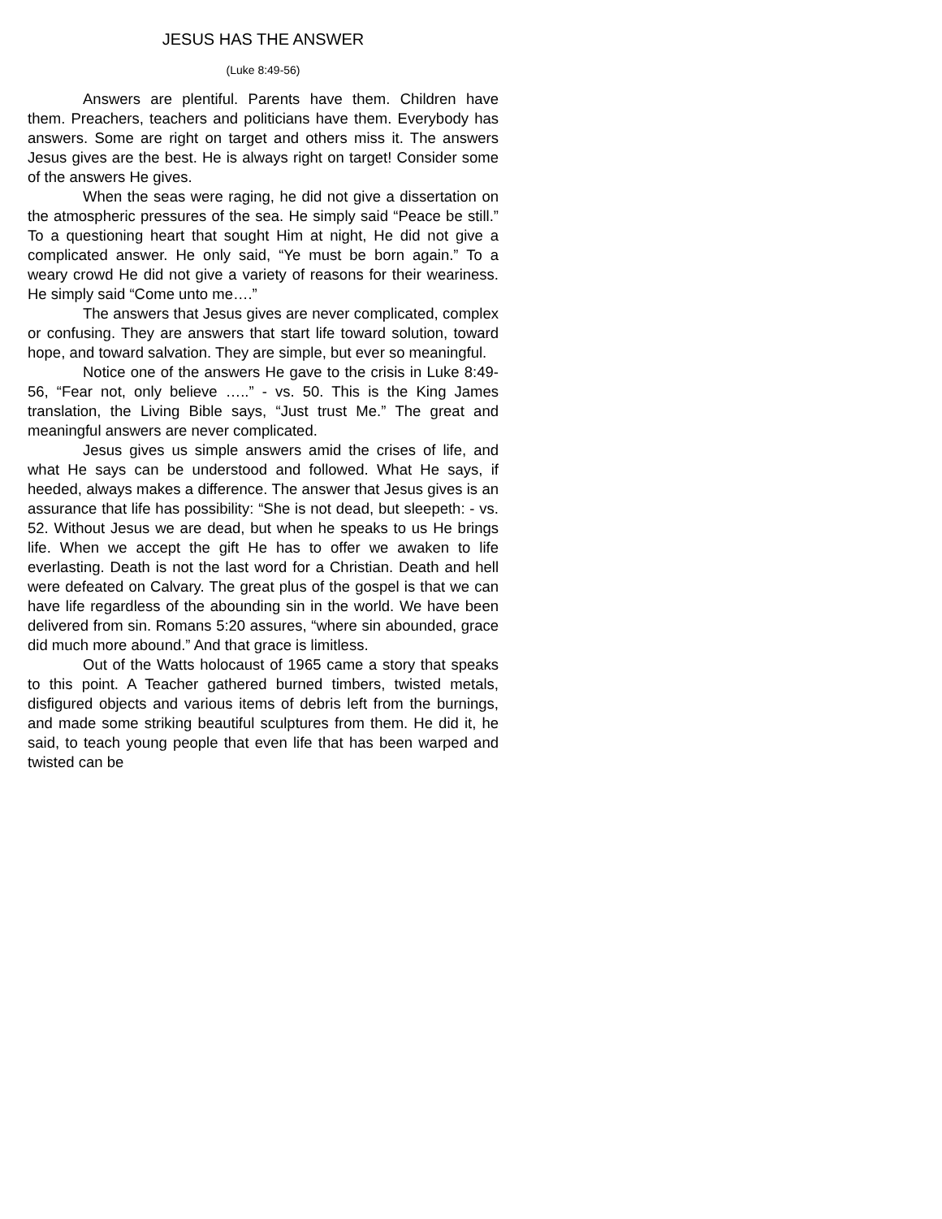JESUS HAS THE ANSWER
(Luke 8:49-56)
Answers are plentiful. Parents have them. Children have them. Preachers, teachers and politicians have them. Everybody has answers. Some are right on target and others miss it. The answers Jesus gives are the best. He is always right on target! Consider some of the answers He gives.
When the seas were raging, he did not give a dissertation on the atmospheric pressures of the sea. He simply said “Peace be still.” To a questioning heart that sought Him at night, He did not give a complicated answer. He only said, “Ye must be born again.” To a weary crowd He did not give a variety of reasons for their weariness. He simply said “Come unto me….”
The answers that Jesus gives are never complicated, complex or confusing. They are answers that start life toward solution, toward hope, and toward salvation. They are simple, but ever so meaningful.
Notice one of the answers He gave to the crisis in Luke 8:49-56, “Fear not, only believe …..” - vs. 50. This is the King James translation, the Living Bible says, “Just trust Me.” The great and meaningful answers are never complicated.
Jesus gives us simple answers amid the crises of life, and what He says can be understood and followed. What He says, if heeded, always makes a difference. The answer that Jesus gives is an assurance that life has possibility: “She is not dead, but sleepeth: - vs. 52. Without Jesus we are dead, but when he speaks to us He brings life. When we accept the gift He has to offer we awaken to life everlasting. Death is not the last word for a Christian. Death and hell were defeated on Calvary. The great plus of the gospel is that we can have life regardless of the abounding sin in the world. We have been delivered from sin. Romans 5:20 assures, “where sin abounded, grace did much more abound.” And that grace is limitless.
Out of the Watts holocaust of 1965 came a story that speaks to this point. A Teacher gathered burned timbers, twisted metals, disfigured objects and various items of debris left from the burnings, and made some striking beautiful sculptures from them. He did it, he said, to teach young people that even life that has been warped and twisted can be